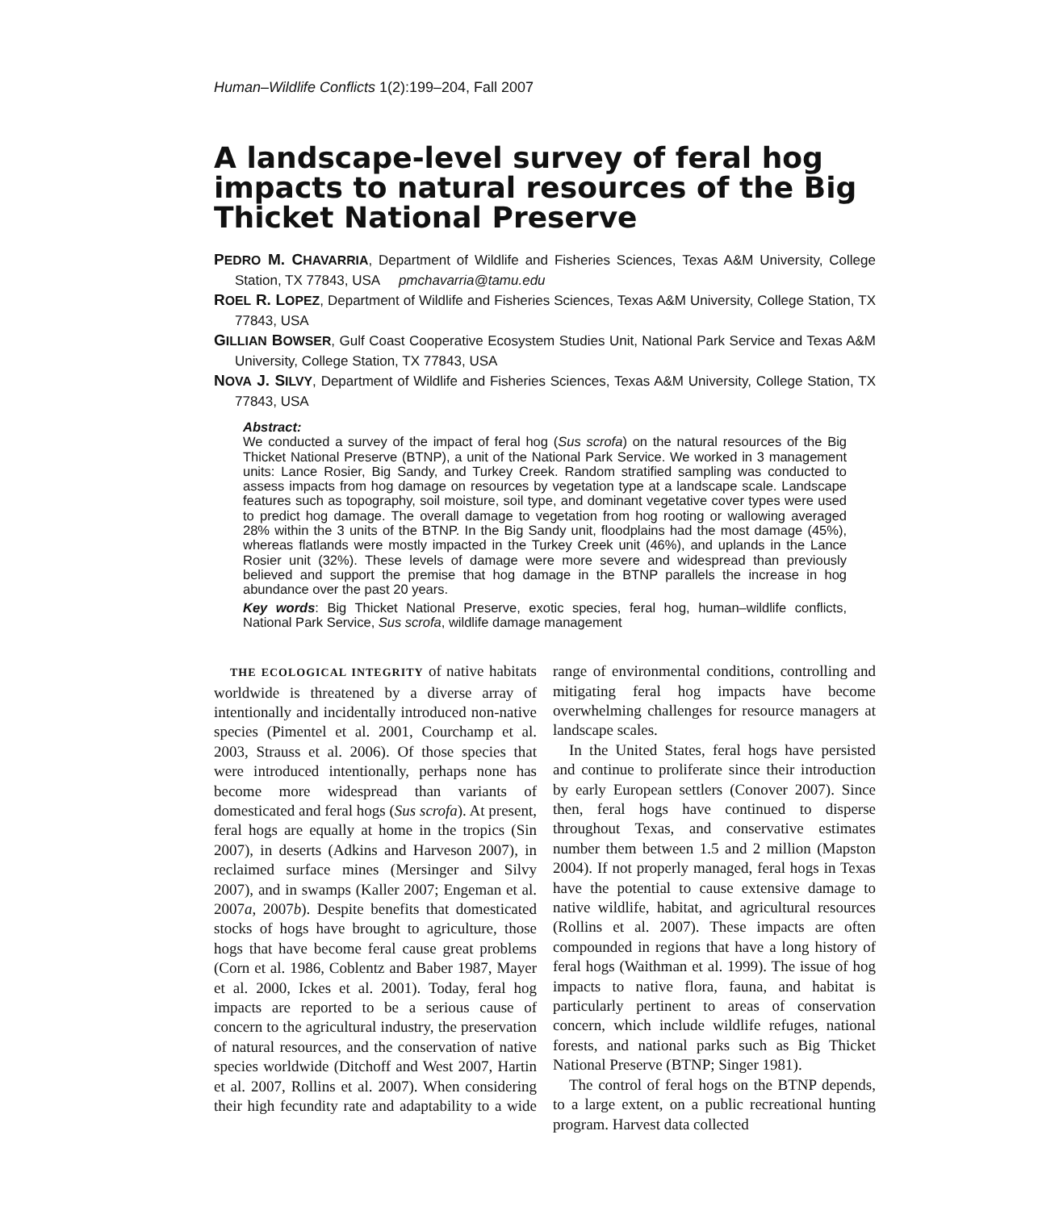Human–Wildlife Conflicts 1(2):199–204, Fall 2007
A landscape-level survey of feral hog impacts to natural resources of the Big Thicket National Preserve
PEDRO M. CHAVARRIA, Department of Wildlife and Fisheries Sciences, Texas A&M University, College Station, TX 77843, USA pmchavarria@tamu.edu
ROEL R. LOPEZ, Department of Wildlife and Fisheries Sciences, Texas A&M University, College Station, TX 77843, USA
GILLIAN BOWSER, Gulf Coast Cooperative Ecosystem Studies Unit, National Park Service and Texas A&M University, College Station, TX 77843, USA
NOVA J. SILVY, Department of Wildlife and Fisheries Sciences, Texas A&M University, College Station, TX 77843, USA
Abstract:
We conducted a survey of the impact of feral hog (Sus scrofa) on the natural resources of the Big Thicket National Preserve (BTNP), a unit of the National Park Service. We worked in 3 management units: Lance Rosier, Big Sandy, and Turkey Creek. Random stratified sampling was conducted to assess impacts from hog damage on resources by vegetation type at a landscape scale. Landscape features such as topography, soil moisture, soil type, and dominant vegetative cover types were used to predict hog damage. The overall damage to vegetation from hog rooting or wallowing averaged 28% within the 3 units of the BTNP. In the Big Sandy unit, floodplains had the most damage (45%), whereas flatlands were mostly impacted in the Turkey Creek unit (46%), and uplands in the Lance Rosier unit (32%). These levels of damage were more severe and widespread than previously believed and support the premise that hog damage in the BTNP parallels the increase in hog abundance over the past 20 years.
Key words: Big Thicket National Preserve, exotic species, feral hog, human–wildlife conflicts, National Park Service, Sus scrofa, wildlife damage management
THE ECOLOGICAL INTEGRITY of native habitats worldwide is threatened by a diverse array of intentionally and incidentally introduced non-native species (Pimentel et al. 2001, Courchamp et al. 2003, Strauss et al. 2006). Of those species that were introduced intentionally, perhaps none has become more widespread than variants of domesticated and feral hogs (Sus scrofa). At present, feral hogs are equally at home in the tropics (Sin 2007), in deserts (Adkins and Harveson 2007), in reclaimed surface mines (Mersinger and Silvy 2007), and in swamps (Kaller 2007; Engeman et al. 2007a, 2007b). Despite benefits that domesticated stocks of hogs have brought to agriculture, those hogs that have become feral cause great problems (Corn et al. 1986, Coblentz and Baber 1987, Mayer et al. 2000, Ickes et al. 2001). Today, feral hog impacts are reported to be a serious cause of concern to the agricultural industry, the preservation of natural resources, and the conservation of native species worldwide (Ditchoff and West 2007, Hartin et al. 2007, Rollins et al. 2007). When considering their high fecundity rate and adaptability to a wide range of environmental conditions, controlling and mitigating feral hog impacts have become overwhelming challenges for resource managers at landscape scales.
In the United States, feral hogs have persisted and continue to proliferate since their introduction by early European settlers (Conover 2007). Since then, feral hogs have continued to disperse throughout Texas, and conservative estimates number them between 1.5 and 2 million (Mapston 2004). If not properly managed, feral hogs in Texas have the potential to cause extensive damage to native wildlife, habitat, and agricultural resources (Rollins et al. 2007). These impacts are often compounded in regions that have a long history of feral hogs (Waithman et al. 1999). The issue of hog impacts to native flora, fauna, and habitat is particularly pertinent to areas of conservation concern, which include wildlife refuges, national forests, and national parks such as Big Thicket National Preserve (BTNP; Singer 1981).
The control of feral hogs on the BTNP depends, to a large extent, on a public recreational hunting program. Harvest data collected